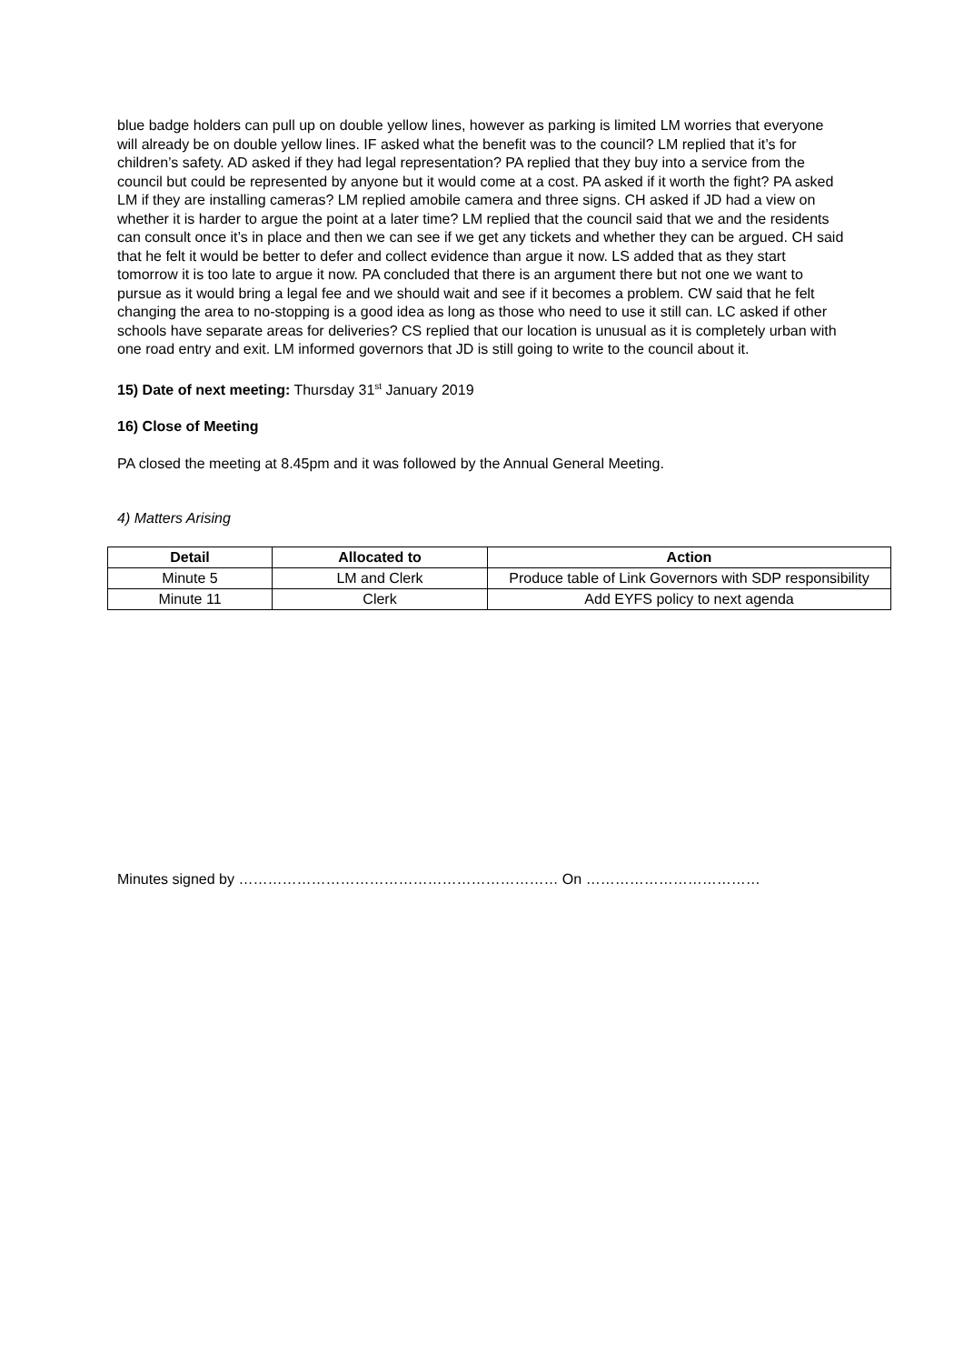blue badge holders can pull up on double yellow lines, however as parking is limited LM worries that everyone will already be on double yellow lines. IF asked what the benefit was to the council? LM replied that it’s for children’s safety. AD asked if they had legal representation? PA replied that they buy into a service from the council but could be represented by anyone but it would come at a cost. PA asked if it worth the fight? PA asked LM if they are installing cameras? LM replied amobile camera and three signs. CH asked if JD had a view on whether it is harder to argue the point at a later time? LM replied that the council said that we and the residents can consult once it’s in place and then we can see if we get any tickets and whether they can be argued. CH said that he felt it would be better to defer and collect evidence than argue it now. LS added that as they start tomorrow it is too late to argue it now. PA concluded that there is an argument there but not one we want to pursue as it would bring a legal fee and we should wait and see if it becomes a problem. CW said that he felt changing the area to no-stopping is a good idea as long as those who need to use it still can. LC asked if other schools have separate areas for deliveries? CS replied that our location is unusual as it is completely urban with one road entry and exit. LM informed governors that JD is still going to write to the council about it.
15) Date of next meeting: Thursday 31<sup>st</sup> January 2019
16) Close of Meeting
PA closed the meeting at 8.45pm and it was followed by the Annual General Meeting.
4) Matters Arising
| Detail | Allocated to | Action |
| --- | --- | --- |
| Minute 5 | LM and Clerk | Produce table of Link Governors with SDP responsibility |
| Minute 11 | Clerk | Add EYFS policy to next agenda |
Minutes signed by ………………………………………………………… On ………………………………